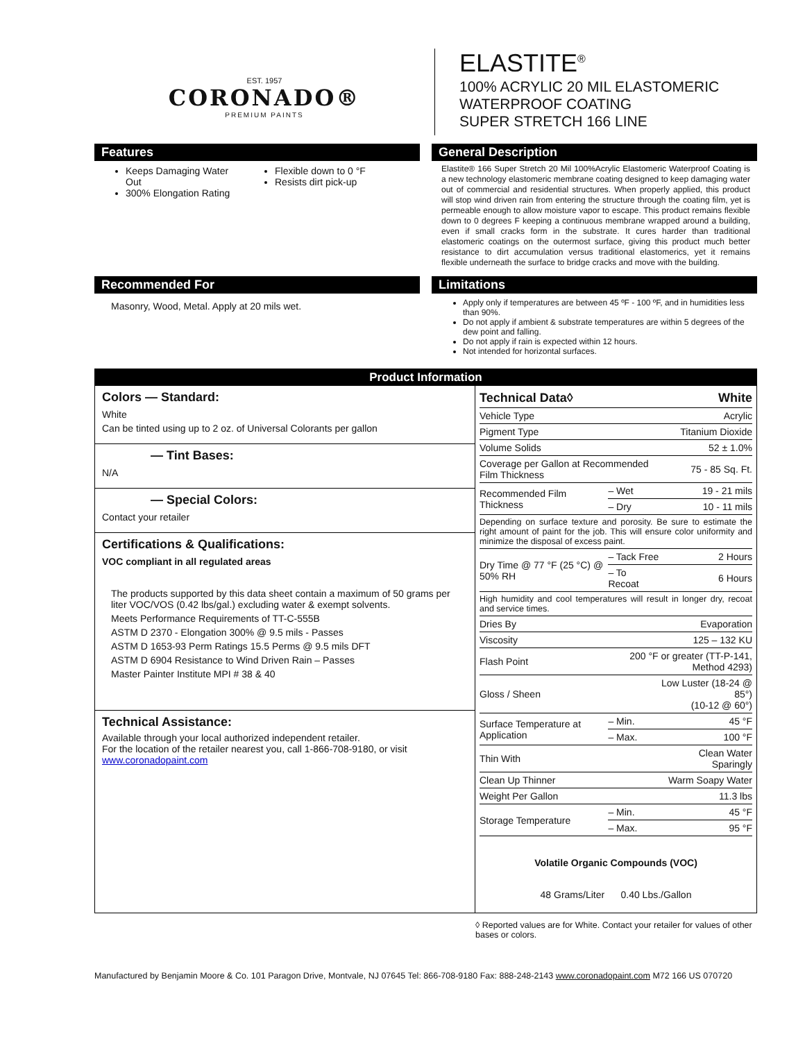EST. 1957
CORONADO®
PREMIUM PAINTS
ELASTITE<sup>®</sup>
100% ACRYLIC 20 MIL ELASTOMERIC
WATERPROOF COATING
SUPER STRETCH 166 LINE
Features
Keeps Damaging Water Out
300% Elongation Rating
Flexible down to 0 °F
Resists dirt pick-up
General Description
Elastite® 166 Super Stretch 20 Mil 100%Acrylic Elastomeric Waterproof Coating is a new technology elastomeric membrane coating designed to keep damaging water out of commercial and residential structures. When properly applied, this product will stop wind driven rain from entering the structure through the coating film, yet is permeable enough to allow moisture vapor to escape. This product remains flexible down to 0 degrees F keeping a continuous membrane wrapped around a building, even if small cracks form in the substrate. It cures harder than traditional elastomeric coatings on the outermost surface, giving this product much better resistance to dirt accumulation versus traditional elastomerics, yet it remains flexible underneath the surface to bridge cracks and move with the building.
Recommended For
Masonry, Wood, Metal. Apply at 20 mils wet.
Limitations
Apply only if temperatures are between 45 ºF - 100 ºF, and in humidities less than 90%.
Do not apply if ambient & substrate temperatures are within 5 degrees of the dew point and falling.
Do not apply if rain is expected within 12 hours.
Not intended for horizontal surfaces.
Product Information
Colors — Standard:
White
Can be tinted using up to 2 oz. of Universal Colorants per gallon
— Tint Bases:
N/A
— Special Colors:
Contact your retailer
Certifications & Qualifications:
VOC compliant in all regulated areas
The products supported by this data sheet contain a maximum of 50 grams per liter VOC/VOS (0.42 lbs/gal.) excluding water & exempt solvents.
Meets Performance Requirements of TT-C-555B
ASTM D 2370 - Elongation 300% @ 9.5 mils - Passes
ASTM D 1653-93 Perm Ratings 15.5 Perms @ 9.5 mils DFT
ASTM D 6904 Resistance to Wind Driven Rain – Passes
Master Painter Institute MPI # 38 & 40
Technical Assistance:
Available through your local authorized independent retailer.
For the location of the retailer nearest you, call 1-866-708-9180, or visit www.coronadopaint.com
| Technical Data◊ | | White |
| --- | --- | --- |
| Vehicle Type | | Acrylic |
| Pigment Type | | Titanium Dioxide |
| Volume Solids | | 52 ± 1.0% |
| Coverage per Gallon at Recommended Film Thickness | | 75 - 85 Sq. Ft. |
| Recommended Film Thickness | – Wet | 19 - 21 mils |
| | – Dry | 10 - 11 mils |
| Depending on surface texture and porosity. Be sure to estimate the right amount of paint for the job. This will ensure color uniformity and minimize the disposal of excess paint. | | |
| Dry Time @ 77 °F (25 °C) @ 50% RH | – Tack Free | 2 Hours |
| | – To Recoat | 6 Hours |
| High humidity and cool temperatures will result in longer dry, recoat and service times. | | |
| Dries By | | Evaporation |
| Viscosity | | 125 – 132 KU |
| Flash Point | 200 °F or greater (TT-P-141, Method 4293) | |
| Gloss / Sheen | | Low Luster (18-24 @ 85°) (10-12 @ 60°) |
| Surface Temperature at Application | – Min. | 45 °F |
| | – Max. | 100 °F |
| Thin With | | Clean Water Sparingly |
| Clean Up Thinner | | Warm Soapy Water |
| Weight Per Gallon | | 11.3 lbs |
| Storage Temperature | – Min. | 45 °F |
| | – Max. | 95 °F |
Volatile Organic Compounds (VOC)
48 Grams/Liter 0.40 Lbs./Gallon
◊ Reported values are for White. Contact your retailer for values of other bases or colors.
Manufactured by Benjamin Moore & Co. 101 Paragon Drive, Montvale, NJ 07645 Tel: 866-708-9180 Fax: 888-248-2143 www.coronadopaint.com M72 166 US 070720